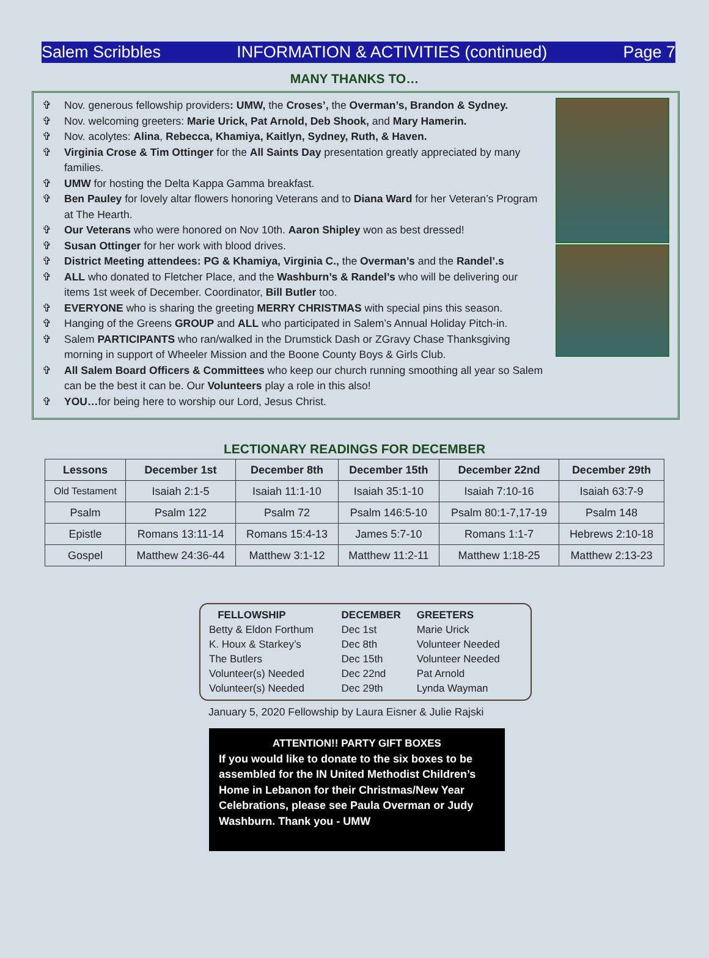Salem Scribbles INFORMATION & ACTIVITIES (continued) Page 7
MANY THANKS TO…
✞ Nov. generous fellowship providers: UMW, the Croses’, the Overman’s, Brandon & Sydney.
✞ Nov. welcoming greeters: Marie Urick, Pat Arnold, Deb Shook, and Mary Hamerin.
✞ Nov. acolytes: Alina, Rebecca, Khamiya, Kaitlyn, Sydney, Ruth, & Haven.
✞ Virginia Crose & Tim Ottinger for the All Saints Day presentation greatly appreciated by many families.
✞ UMW for hosting the Delta Kappa Gamma breakfast.
✞ Ben Pauley for lovely altar flowers honoring Veterans and to Diana Ward for her Veteran’s Program at The Hearth.
✞ Our Veterans who were honored on Nov 10th. Aaron Shipley won as best dressed!
✞ Susan Ottinger for her work with blood drives.
✞ District Meeting attendees: PG & Khamiya, Virginia C., the Overman’s and the Randel’.s
✞ ALL who donated to Fletcher Place, and the Washburn’s & Randel’s who will be delivering our items 1st week of December. Coordinator, Bill Butler too.
✞ EVERYONE who is sharing the greeting MERRY CHRISTMAS with special pins this season.
✞ Hanging of the Greens GROUP and ALL who participated in Salem’s Annual Holiday Pitch-in.
✞ Salem PARTICIPANTS who ran/walked in the Drumstick Dash or ZGravy Chase Thanksgiving morning in support of Wheeler Mission and the Boone County Boys & Girls Club.
✞ All Salem Board Officers & Committees who keep our church running smoothing all year so Salem can be the best it can be. Our Volunteers play a role in this also!
✞ YOU…for being here to worship our Lord, Jesus Christ.
LECTIONARY READINGS FOR DECEMBER
| Lessons | December 1st | December 8th | December 15th | December 22nd | December 29th |
| --- | --- | --- | --- | --- | --- |
| Old Testament | Isaiah 2:1-5 | Isaiah 11:1-10 | Isaiah 35:1-10 | Isaiah 7:10-16 | Isaiah 63:7-9 |
| Psalm | Psalm 122 | Psalm 72 | Psalm 146:5-10 | Psalm 80:1-7,17-19 | Psalm 148 |
| Epistle | Romans 13:11-14 | Romans 15:4-13 | James 5:7-10 | Romans 1:1-7 | Hebrews 2:10-18 |
| Gospel | Matthew 24:36-44 | Matthew 3:1-12 | Matthew 11:2-11 | Matthew 1:18-25 | Matthew 2:13-23 |
| FELLOWSHIP | DECEMBER | GREETERS |
| --- | --- | --- |
| Betty & Eldon Forthum | Dec 1st | Marie Urick |
| K. Houx & Starkey’s | Dec 8th | Volunteer Needed |
| The Butlers | Dec 15th | Volunteer Needed |
| Volunteer(s) Needed | Dec 22nd | Pat Arnold |
| Volunteer(s) Needed | Dec 29th | Lynda Wayman |
January 5, 2020 Fellowship by Laura Eisner & Julie Rajski
ATTENTION!! PARTY GIFT BOXES
If you would like to donate to the six boxes to be assembled for the IN United Methodist Children’s Home in Lebanon for their Christmas/New Year Celebrations, please see Paula Overman or Judy Washburn. Thank you - UMW